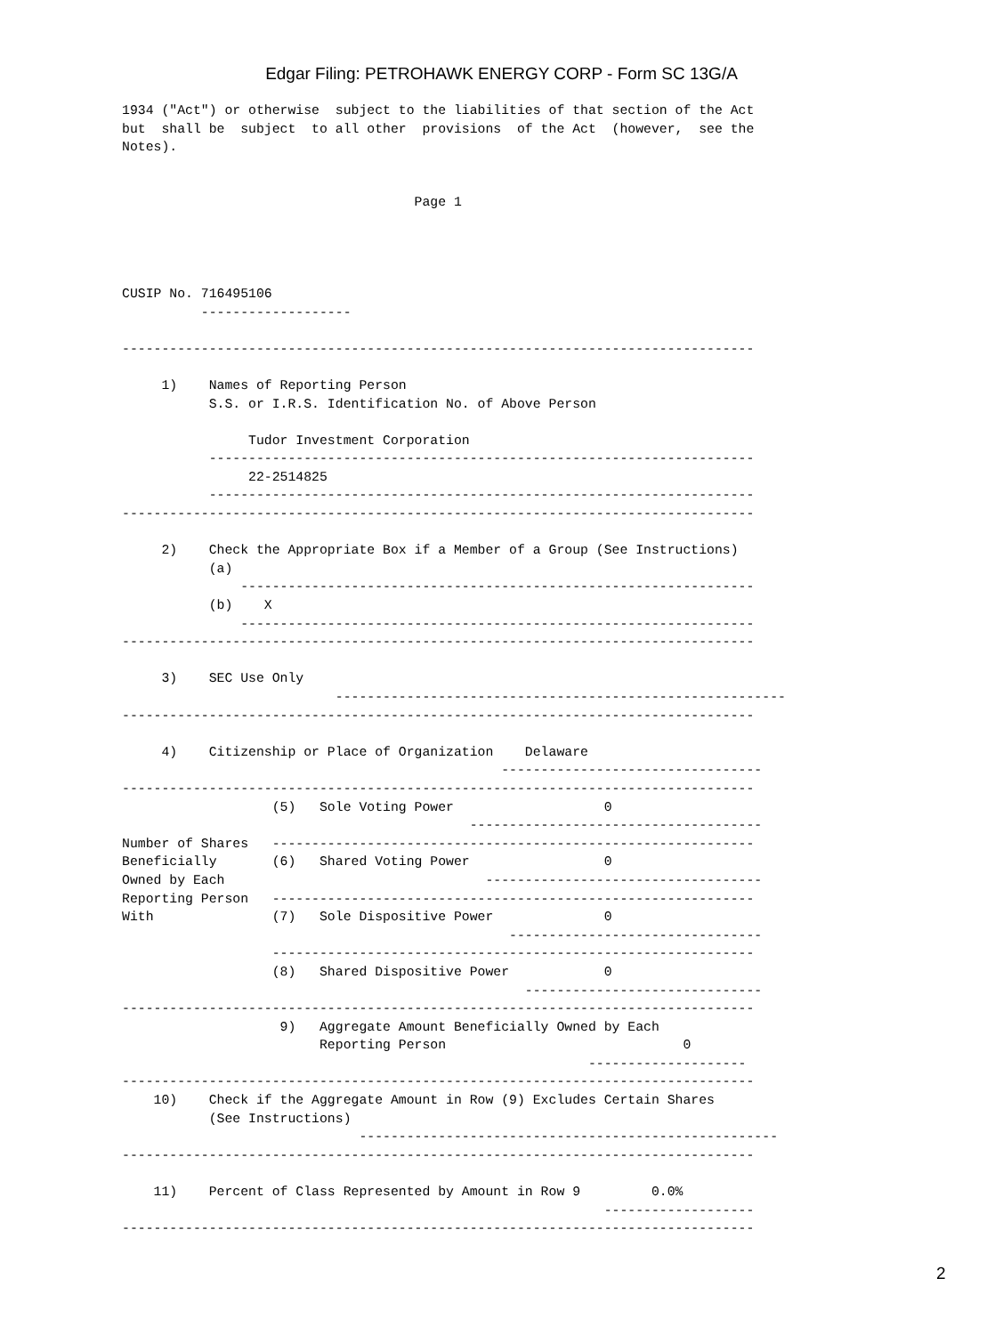Edgar Filing: PETROHAWK ENERGY CORP - Form SC 13G/A
1934 ("Act") or otherwise  subject to the liabilities of that section of the Act
but  shall be  subject  to all other  provisions  of the Act  (however,  see the
Notes).


                                     Page 1




CUSIP No. 716495106
          -------------------

--------------------------------------------------------------------------------

     1)    Names of Reporting Person
           S.S. or I.R.S. Identification No. of Above Person

                Tudor Investment Corporation
           ---------------------------------------------------------------------
                22-2514825
           ---------------------------------------------------------------------
--------------------------------------------------------------------------------

     2)    Check the Appropriate Box if a Member of a Group (See Instructions)
           (a)
               -----------------------------------------------------------------
           (b)    X
               -----------------------------------------------------------------
--------------------------------------------------------------------------------

     3)    SEC Use Only
                           ---------------------------------------------------------
--------------------------------------------------------------------------------

     4)    Citizenship or Place of Organization    Delaware
                                                ---------------------------------
--------------------------------------------------------------------------------
                   (5)   Sole Voting Power                   0
                                            -------------------------------------
Number of Shares   -------------------------------------------------------------
Beneficially       (6)   Shared Voting Power                 0
Owned by Each                                 -----------------------------------
Reporting Person   -------------------------------------------------------------
With               (7)   Sole Dispositive Power              0
                                                 --------------------------------
                   -------------------------------------------------------------
                   (8)   Shared Dispositive Power            0
                                                   ------------------------------
--------------------------------------------------------------------------------
                    9)   Aggregate Amount Beneficially Owned by Each
                         Reporting Person                              0
                                                           --------------------
--------------------------------------------------------------------------------
    10)    Check if the Aggregate Amount in Row (9) Excludes Certain Shares
           (See Instructions)
                              -----------------------------------------------------
--------------------------------------------------------------------------------

    11)    Percent of Class Represented by Amount in Row 9         0.0%
                                                             -------------------
--------------------------------------------------------------------------------
2